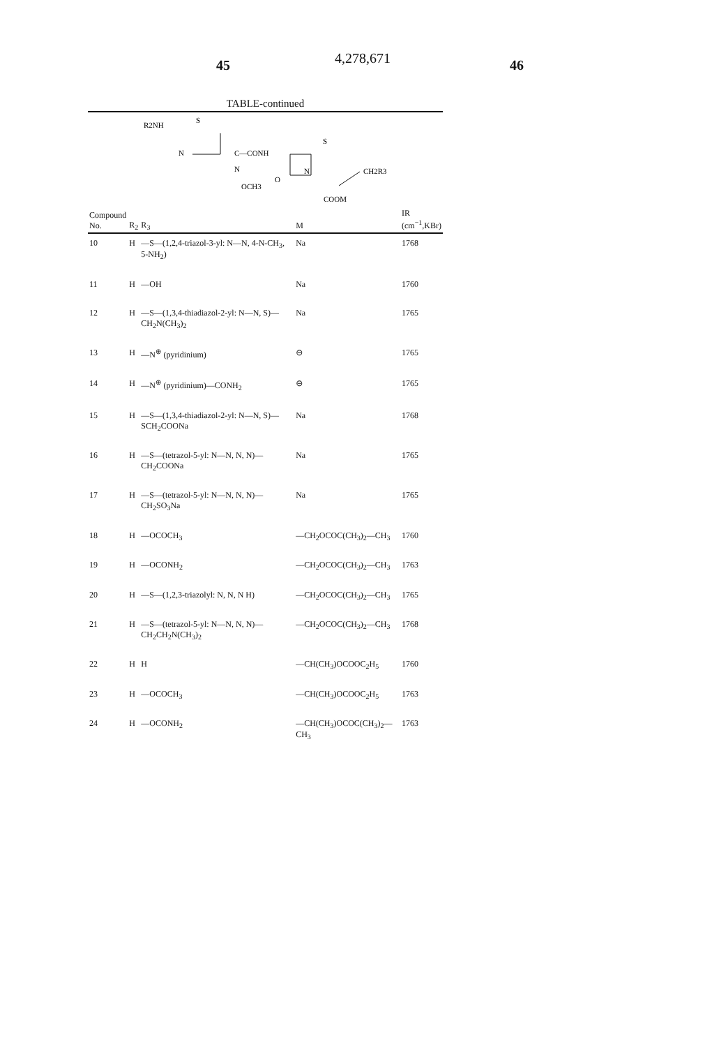4,278,671
45 46
TABLE-continued
R2NH
S
N
C—CONH
N
OCH3
O
N
S
CH2R3
COOM
| Compound No. | R<sub>2</sub> | R<sub>3</sub> | M | IR (cm<sup>−1</sup>,KBr) |
| --- | --- | --- | --- | --- |
| 10 | H | —S—(1,2,4-triazol-3-yl: N—N, 4-N-CH<sub>3</sub>, 5-NH<sub>2</sub>) | Na | 1768 |
| 11 | H | —OH | Na | 1760 |
| 12 | H | —S—(1,3,4-thiadiazol-2-yl: N—N, S)—CH<sub>2</sub>N(CH<sub>3</sub>)<sub>2</sub> | Na | 1765 |
| 13 | H | —N<sup>⊕</sup> (pyridinium) | ⊖ | 1765 |
| 14 | H | —N<sup>⊕</sup> (pyridinium)—CONH<sub>2</sub> | ⊖ | 1765 |
| 15 | H | —S—(1,3,4-thiadiazol-2-yl: N—N, S)—SCH<sub>2</sub>COONa | Na | 1768 |
| 16 | H | —S—(tetrazol-5-yl: N—N, N, N)—CH<sub>2</sub>COONa | Na | 1765 |
| 17 | H | —S—(tetrazol-5-yl: N—N, N, N)—CH<sub>2</sub>SO<sub>3</sub>Na | Na | 1765 |
| 18 | H | —OCOCH<sub>3</sub> | —CH<sub>2</sub>OCOC(CH<sub>3</sub>)<sub>2</sub>—CH<sub>3</sub> | 1760 |
| 19 | H | —OCONH<sub>2</sub> | —CH<sub>2</sub>OCOC(CH<sub>3</sub>)<sub>2</sub>—CH<sub>3</sub> | 1763 |
| 20 | H | —S—(1,2,3-triazolyl: N, N, N H) | —CH<sub>2</sub>OCOC(CH<sub>3</sub>)<sub>2</sub>—CH<sub>3</sub> | 1765 |
| 21 | H | —S—(tetrazol-5-yl: N—N, N, N)—CH<sub>2</sub>CH<sub>2</sub>N(CH<sub>3</sub>)<sub>2</sub> | —CH<sub>2</sub>OCOC(CH<sub>3</sub>)<sub>2</sub>—CH<sub>3</sub> | 1768 |
| 22 | H | H | —CH(CH<sub>3</sub>)OCOOC<sub>2</sub>H<sub>5</sub> | 1760 |
| 23 | H | —OCOCH<sub>3</sub> | —CH(CH<sub>3</sub>)OCOOC<sub>2</sub>H<sub>5</sub> | 1763 |
| 24 | H | —OCONH<sub>2</sub> | —CH(CH<sub>3</sub>)OCOC(CH<sub>3</sub>)<sub>2</sub>—CH<sub>3</sub> | 1763 |